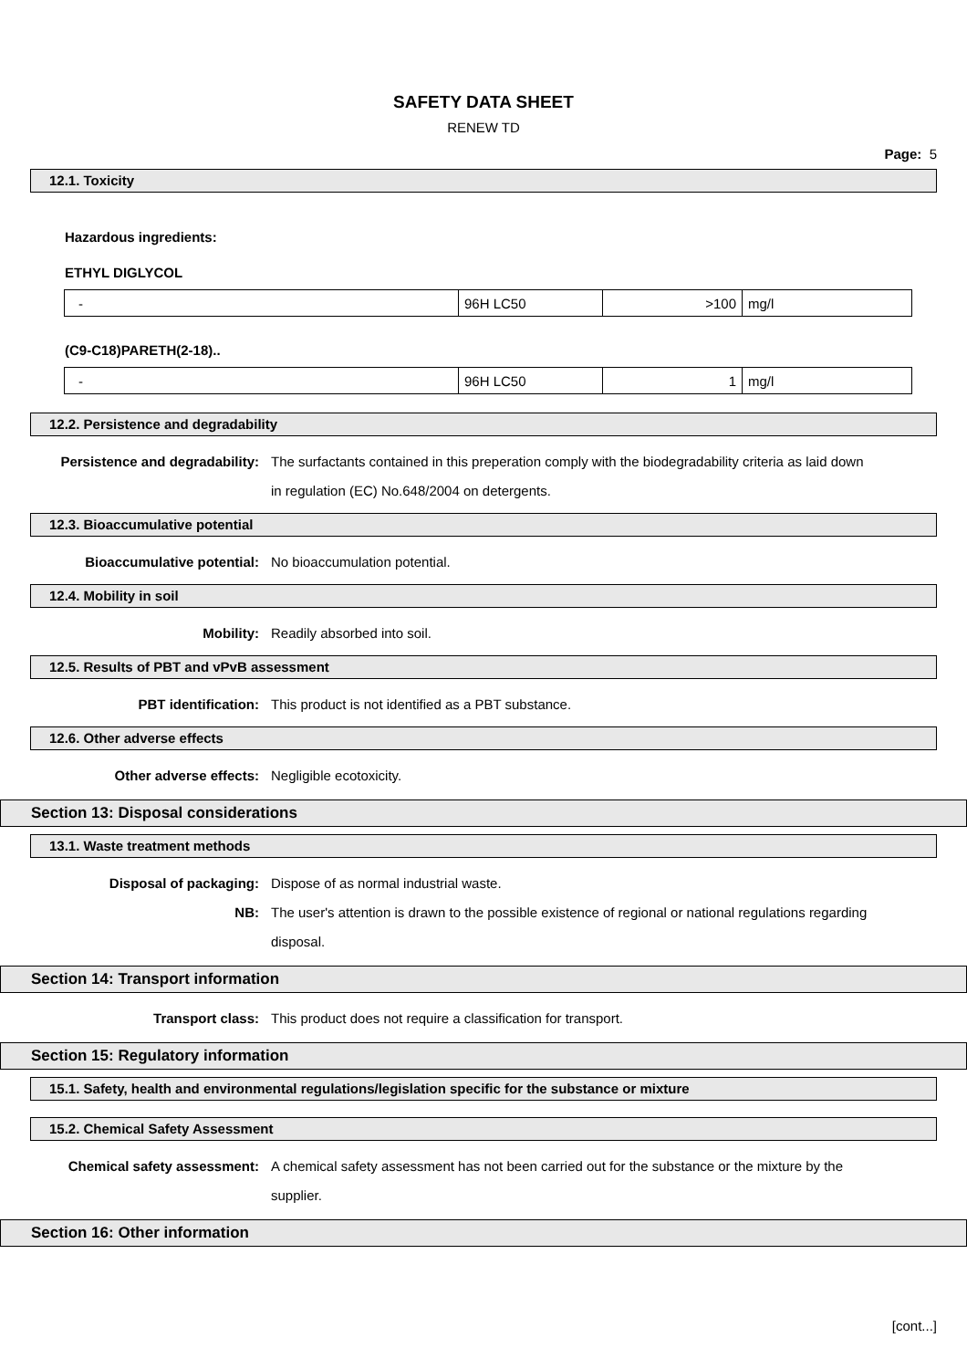SAFETY DATA SHEET
RENEW TD
Page: 5
12.1. Toxicity
Hazardous ingredients:
ETHYL DIGLYCOL
| - | 96H LC50 | >100 | mg/l |
(C9-C18)PARETH(2-18)..
| - | 96H LC50 | 1 | mg/l |
12.2. Persistence and degradability
Persistence and degradability: The surfactants contained in this preperation comply with the biodegradability criteria as laid down in regulation (EC) No.648/2004 on detergents.
12.3. Bioaccumulative potential
Bioaccumulative potential: No bioaccumulation potential.
12.4. Mobility in soil
Mobility: Readily absorbed into soil.
12.5. Results of PBT and vPvB assessment
PBT identification: This product is not identified as a PBT substance.
12.6. Other adverse effects
Other adverse effects: Negligible ecotoxicity.
Section 13: Disposal considerations
13.1. Waste treatment methods
Disposal of packaging: Dispose of as normal industrial waste.
NB: The user's attention is drawn to the possible existence of regional or national regulations regarding disposal.
Section 14: Transport information
Transport class: This product does not require a classification for transport.
Section 15: Regulatory information
15.1. Safety, health and environmental regulations/legislation specific for the substance or mixture
15.2. Chemical Safety Assessment
Chemical safety assessment: A chemical safety assessment has not been carried out for the substance or the mixture by the supplier.
Section 16: Other information
[cont...]